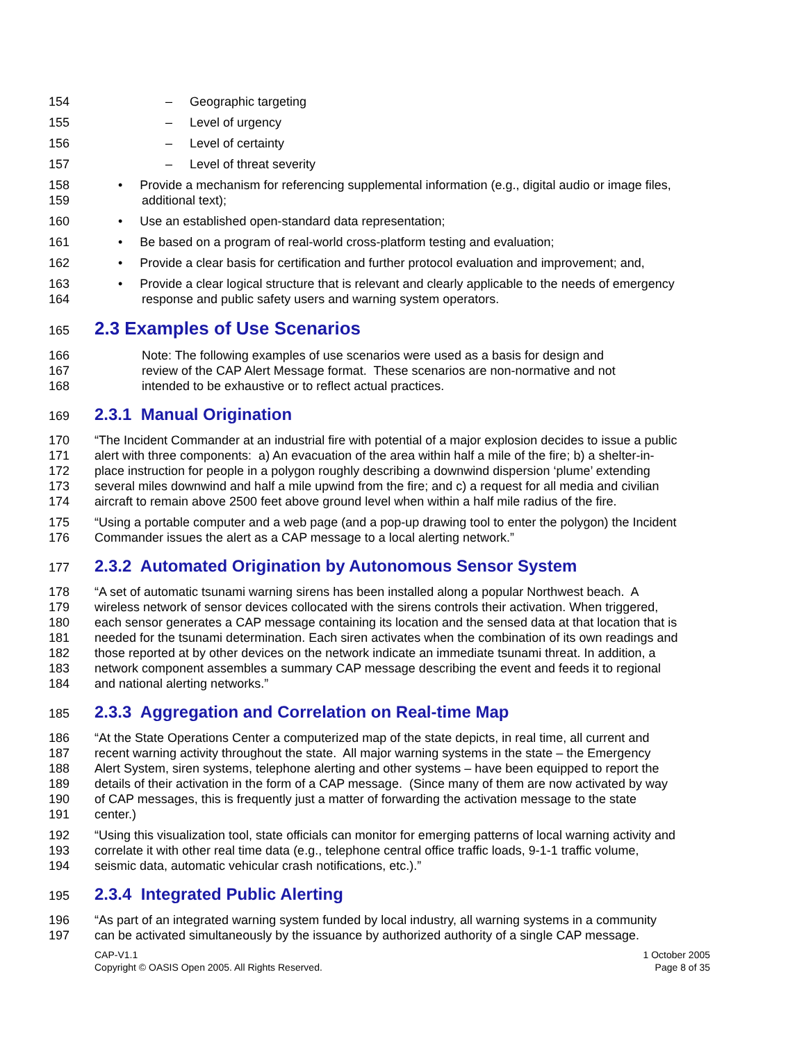154 – Geographic targeting
155 – Level of urgency
156 – Level of certainty
157 – Level of threat severity
158 • Provide a mechanism for referencing supplemental information (e.g., digital audio or image files,
159 additional text);
160 • Use an established open-standard data representation;
161 • Be based on a program of real-world cross-platform testing and evaluation;
162 • Provide a clear basis for certification and further protocol evaluation and improvement; and,
163 • Provide a clear logical structure that is relevant and clearly applicable to the needs of emergency
164 response and public safety users and warning system operators.
165
2.3 Examples of Use Scenarios
166 Note: The following examples of use scenarios were used as a basis for design and
167 review of the CAP Alert Message format. These scenarios are non-normative and not
168 intended to be exhaustive or to reflect actual practices.
169
2.3.1 Manual Origination
170 “The Incident Commander at an industrial fire with potential of a major explosion decides to issue a public
171 alert with three components: a) An evacuation of the area within half a mile of the fire; b) a shelter-in-
172 place instruction for people in a polygon roughly describing a downwind dispersion ‘plume’ extending
173 several miles downwind and half a mile upwind from the fire; and c) a request for all media and civilian
174 aircraft to remain above 2500 feet above ground level when within a half mile radius of the fire.
175 “Using a portable computer and a web page (and a pop-up drawing tool to enter the polygon) the Incident
176 Commander issues the alert as a CAP message to a local alerting network.”
177
2.3.2 Automated Origination by Autonomous Sensor System
178 “A set of automatic tsunami warning sirens has been installed along a popular Northwest beach. A
179 wireless network of sensor devices collocated with the sirens controls their activation. When triggered,
180 each sensor generates a CAP message containing its location and the sensed data at that location that is
181 needed for the tsunami determination. Each siren activates when the combination of its own readings and
182 those reported at by other devices on the network indicate an immediate tsunami threat. In addition, a
183 network component assembles a summary CAP message describing the event and feeds it to regional
184 and national alerting networks.”
185
2.3.3 Aggregation and Correlation on Real-time Map
186 “At the State Operations Center a computerized map of the state depicts, in real time, all current and
187 recent warning activity throughout the state. All major warning systems in the state – the Emergency
188 Alert System, siren systems, telephone alerting and other systems – have been equipped to report the
189 details of their activation in the form of a CAP message. (Since many of them are now activated by way
190 of CAP messages, this is frequently just a matter of forwarding the activation message to the state
191 center.)
192 “Using this visualization tool, state officials can monitor for emerging patterns of local warning activity and
193 correlate it with other real time data (e.g., telephone central office traffic loads, 9-1-1 traffic volume,
194 seismic data, automatic vehicular crash notifications, etc.).”
195
2.3.4 Integrated Public Alerting
196 “As part of an integrated warning system funded by local industry, all warning systems in a community
197 can be activated simultaneously by the issuance by authorized authority of a single CAP message.
CAP-V1.1
Copyright © OASIS Open 2005. All Rights Reserved.
1 October 2005
Page 8 of 35